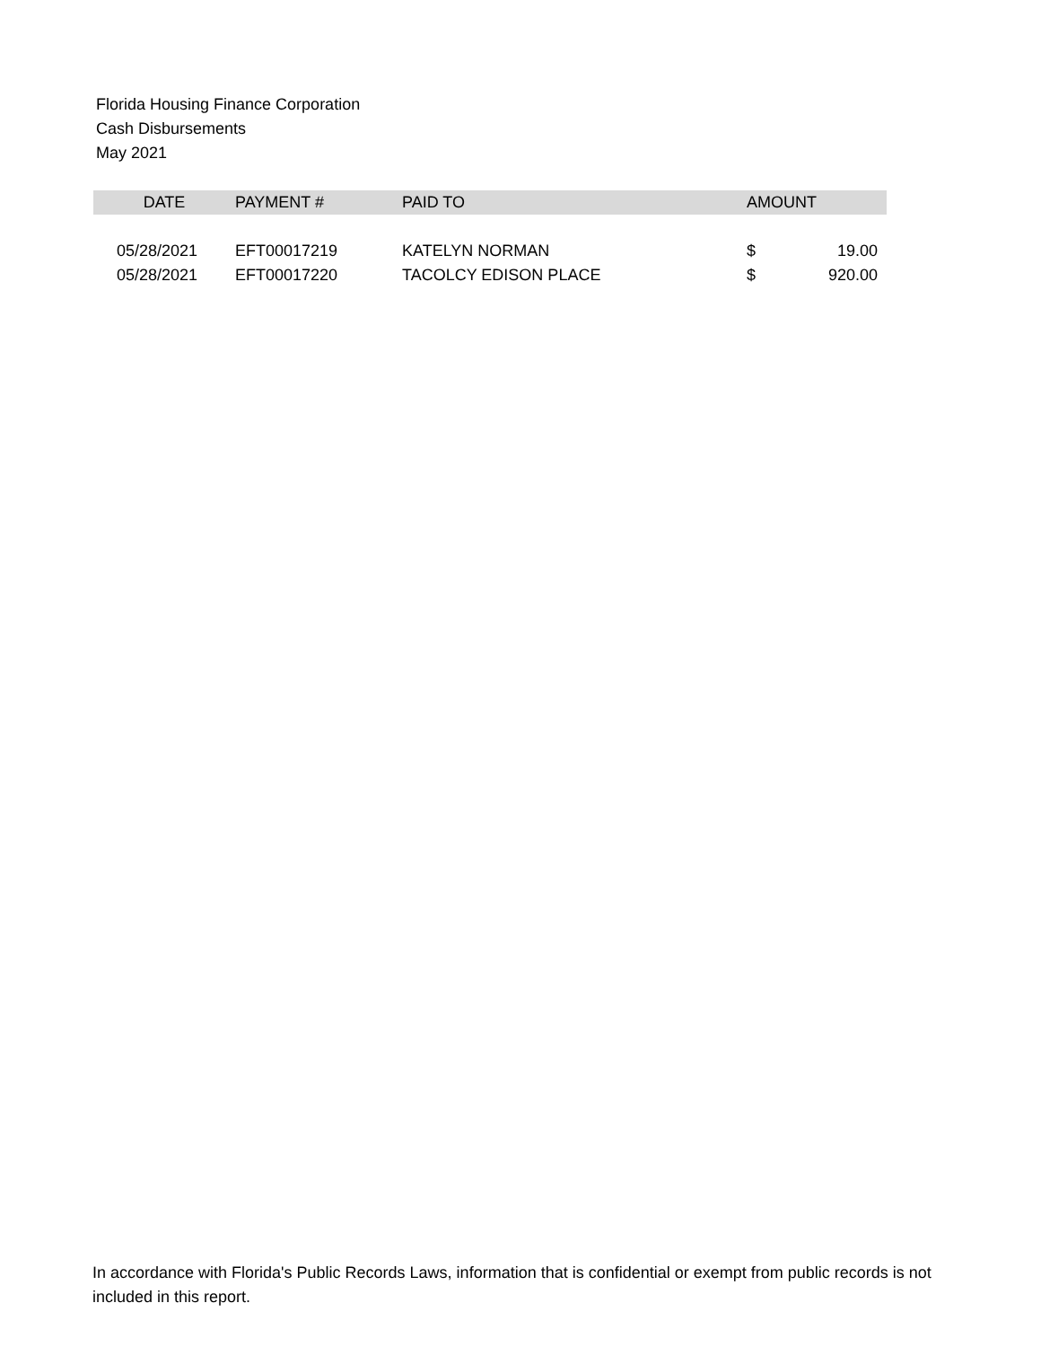Florida Housing Finance Corporation
Cash Disbursements
May 2021
| DATE | PAYMENT # | PAID TO | AMOUNT | |
| --- | --- | --- | --- | --- |
| 05/28/2021 | EFT00017219 | KATELYN NORMAN | $ | 19.00 |
| 05/28/2021 | EFT00017220 | TACOLCY EDISON PLACE | $ | 920.00 |
In accordance with Florida's Public Records Laws, information that is confidential or exempt from public records is not included in this report.